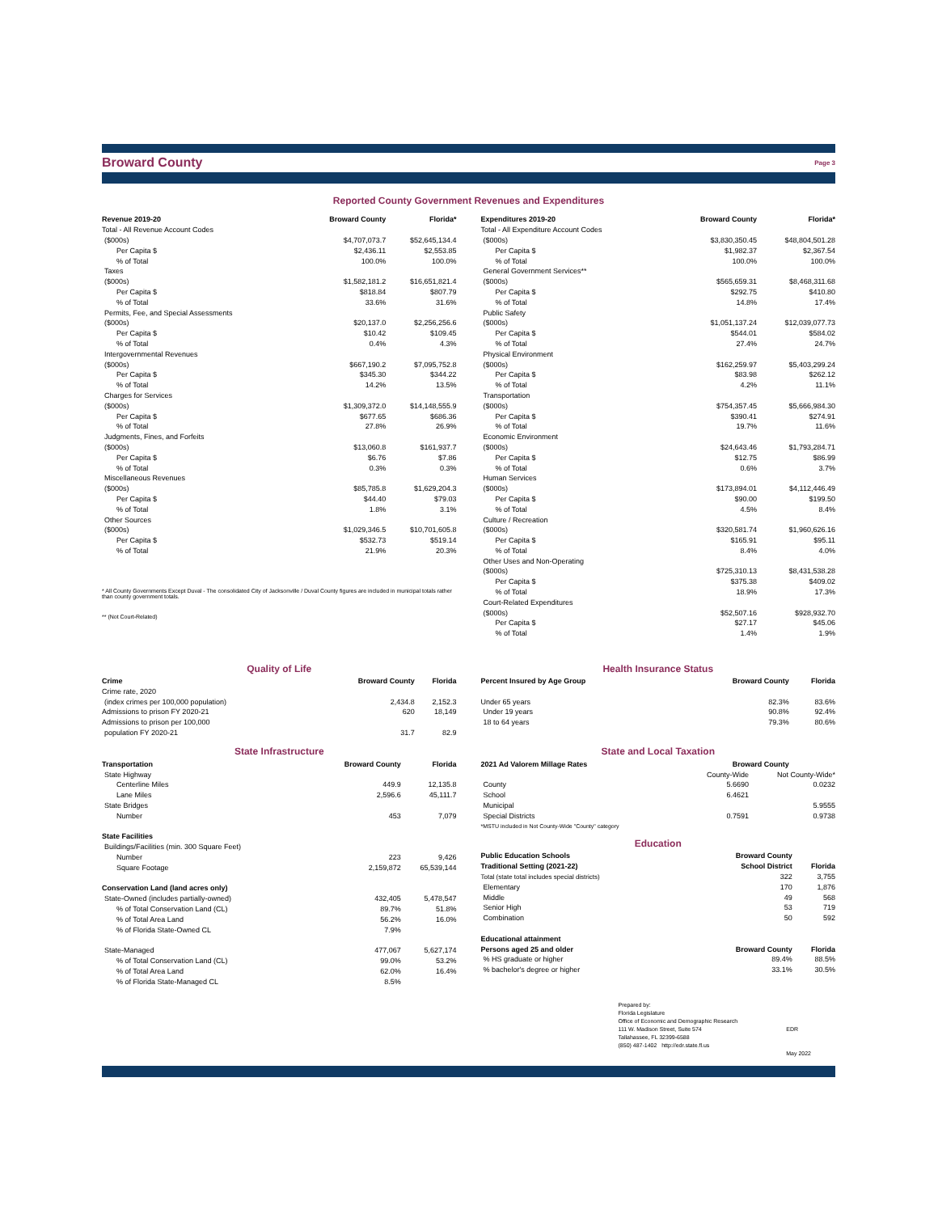Broward County
Page 3
Reported County Government Revenues and Expenditures
| Revenue 2019-20 | Broward County | Florida* |
| --- | --- | --- |
| Total - All Revenue Account Codes | | |
| ($000s) | $4,707,073.7 | $52,645,134.4 |
| Per Capita $ | $2,436.11 | $2,553.85 |
| % of Total | 100.0% | 100.0% |
| Taxes | | |
| ($000s) | $1,582,181.2 | $16,651,821.4 |
| Per Capita $ | $818.84 | $807.79 |
| % of Total | 33.6% | 31.6% |
| Permits, Fee, and Special Assessments | | |
| ($000s) | $20,137.0 | $2,256,256.6 |
| Per Capita $ | $10.42 | $109.45 |
| % of Total | 0.4% | 4.3% |
| Intergovernmental Revenues | | |
| ($000s) | $667,190.2 | $7,095,752.8 |
| Per Capita $ | $345.30 | $344.22 |
| % of Total | 14.2% | 13.5% |
| Charges for Services | | |
| ($000s) | $1,309,372.0 | $14,148,555.9 |
| Per Capita $ | $677.65 | $686.36 |
| % of Total | 27.8% | 26.9% |
| Judgments, Fines, and Forfeits | | |
| ($000s) | $13,060.8 | $161,937.7 |
| Per Capita $ | $6.76 | $7.86 |
| % of Total | 0.3% | 0.3% |
| Miscellaneous Revenues | | |
| ($000s) | $85,785.8 | $1,629,204.3 |
| Per Capita $ | $44.40 | $79.03 |
| % of Total | 1.8% | 3.1% |
| Other Sources | | |
| ($000s) | $1,029,346.5 | $10,701,605.8 |
| Per Capita $ | $532.73 | $519.14 |
| % of Total | 21.9% | 20.3% |
* All County Governments Except Duval - The consolidated City of Jacksonville / Duval County figures are included in municipal totals rather than county government totals.
** (Not Court-Related)
| Expenditures 2019-20 | Broward County | Florida* |
| --- | --- | --- |
| Total - All Expenditure Account Codes | | |
| ($000s) | $3,830,350.45 | $48,804,501.28 |
| Per Capita $ | $1,982.37 | $2,367.54 |
| % of Total | 100.0% | 100.0% |
| General Government Services** | | |
| ($000s) | $565,659.31 | $8,468,311.68 |
| Per Capita $ | $292.75 | $410.80 |
| % of Total | 14.8% | 17.4% |
| Public Safety | | |
| ($000s) | $1,051,137.24 | $12,039,077.73 |
| Per Capita $ | $544.01 | $584.02 |
| % of Total | 27.4% | 24.7% |
| Physical Environment | | |
| ($000s) | $162,259.97 | $5,403,299.24 |
| Per Capita $ | $83.98 | $262.12 |
| % of Total | 4.2% | 11.1% |
| Transportation | | |
| ($000s) | $754,357.45 | $5,666,984.30 |
| Per Capita $ | $390.41 | $274.91 |
| % of Total | 19.7% | 11.6% |
| Economic Environment | | |
| ($000s) | $24,643.46 | $1,793,284.71 |
| Per Capita $ | $12.75 | $86.99 |
| % of Total | 0.6% | 3.7% |
| Human Services | | |
| ($000s) | $173,894.01 | $4,112,446.49 |
| Per Capita $ | $90.00 | $199.50 |
| % of Total | 4.5% | 8.4% |
| Culture / Recreation | | |
| ($000s) | $320,581.74 | $1,960,626.16 |
| Per Capita $ | $165.91 | $95.11 |
| % of Total | 8.4% | 4.0% |
| Other Uses and Non-Operating | | |
| ($000s) | $725,310.13 | $8,431,538.28 |
| Per Capita $ | $375.38 | $409.02 |
| % of Total | 18.9% | 17.3% |
| Court-Related Expenditures | | |
| ($000s) | $52,507.16 | $928,932.70 |
| Per Capita $ | $27.17 | $45.06 |
| % of Total | 1.4% | 1.9% |
Quality of Life
| Crime | Broward County | Florida |
| --- | --- | --- |
| Crime rate, 2020 | | |
| (index crimes per 100,000 population) | 2,434.8 | 2,152.3 |
| Admissions to prison FY 2020-21 | 620 | 18,149 |
| Admissions to prison per 100,000 | | |
| population FY 2020-21 | 31.7 | 82.9 |
State Infrastructure
| Transportation | Broward County | Florida |
| --- | --- | --- |
| State Highway | | |
| Centerline Miles | 449.9 | 12,135.8 |
| Lane Miles | 2,596.6 | 45,111.7 |
| State Bridges | | |
| Number | 453 | 7,079 |
| State Facilities | | |
| Buildings/Facilities (min. 300 Square Feet) | | |
| Number | 223 | 9,426 |
| Square Footage | 2,159,872 | 65,539,144 |
| Conservation Land (land acres only) | | |
| State-Owned (includes partially-owned) | 432,405 | 5,478,547 |
| % of Total Conservation Land (CL) | 89.7% | 51.8% |
| % of Total Area Land | 56.2% | 16.0% |
| % of Florida State-Owned CL | 7.9% | |
| State-Managed | 477,067 | 5,627,174 |
| % of Total Conservation Land (CL) | 99.0% | 53.2% |
| % of Total Area Land | 62.0% | 16.4% |
| % of Florida State-Managed CL | 8.5% | |
Health Insurance Status
| Percent Insured by Age Group | Broward County | Florida |
| --- | --- | --- |
| Under 65 years | 82.3% | 83.6% |
| Under 19 years | 90.8% | 92.4% |
| 18 to 64 years | 79.3% | 80.6% |
State and Local Taxation
| 2021 Ad Valorem Millage Rates | Broward County | |
| --- | --- | --- |
| | County-Wide | Not County-Wide* |
| County | 5.6690 | 0.0232 |
| School | 6.4621 | |
| Municipal | | 5.9555 |
| Special Districts | 0.7591 | 0.9738 |
| *MSTU included in Not County-Wide "County" category | | |
Education
| Public Education Schools | Broward County | |
| --- | --- | --- |
| Traditional Setting (2021-22) | School District | Florida |
| Total (state total includes special districts) | 322 | 3,755 |
| Elementary | 170 | 1,876 |
| Middle | 49 | 568 |
| Senior High | 53 | 719 |
| Combination | 50 | 592 |
| Educational attainment | | |
| Persons aged 25 and older | Broward County | Florida |
| % HS graduate or higher | 89.4% | 88.5% |
| % bachelor's degree or higher | 33.1% | 30.5% |
Prepared by:
Florida Legislature
Office of Economic and Demographic Research
111 W. Madison Street, Suite 574
Tallahassee, FL 32399-6588
(850) 487-1402 http://edr.state.fl.us
EDR
May 2022